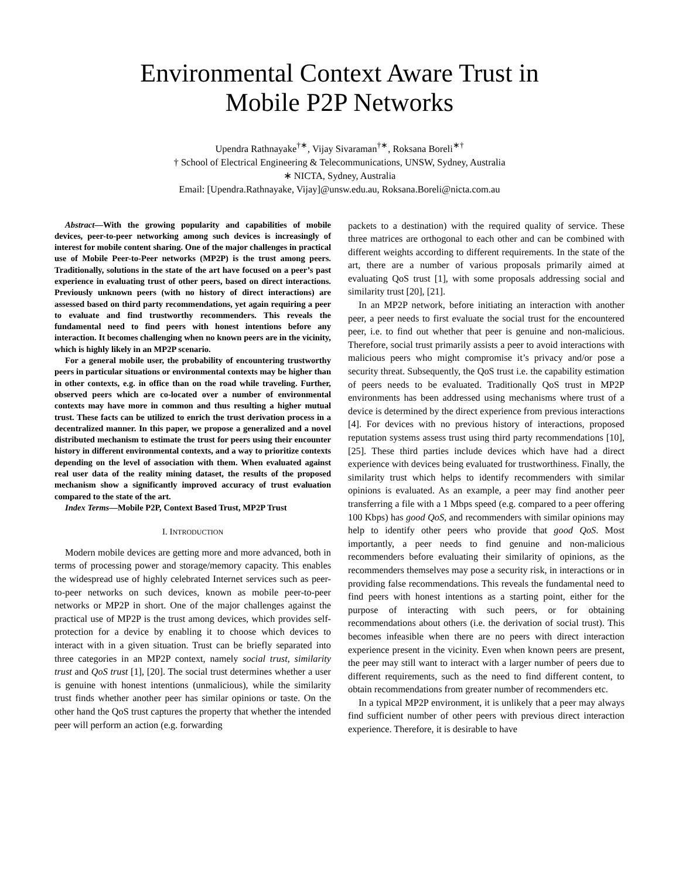Environmental Context Aware Trust in
Mobile P2P Networks
Upendra Rathnayake<sup>†∗</sup>, Vijay Sivaraman<sup>†∗</sup>, Roksana Boreli<sup>∗†</sup>
† School of Electrical Engineering & Telecommunications, UNSW, Sydney, Australia
∗ NICTA, Sydney, Australia
Email: [Upendra.Rathnayake, Vijay]@unsw.edu.au, Roksana.Boreli@nicta.com.au
Abstract—With the growing popularity and capabilities of mobile devices, peer-to-peer networking among such devices is increasingly of interest for mobile content sharing. One of the major challenges in practical use of Mobile Peer-to-Peer networks (MP2P) is the trust among peers. Traditionally, solutions in the state of the art have focused on a peer’s past experience in evaluating trust of other peers, based on direct interactions. Previously unknown peers (with no history of direct interactions) are assessed based on third party recommendations, yet again requiring a peer to evaluate and find trustworthy recommenders. This reveals the fundamental need to find peers with honest intentions before any interaction. It becomes challenging when no known peers are in the vicinity, which is highly likely in an MP2P scenario.
For a general mobile user, the probability of encountering trustworthy peers in particular situations or environmental contexts may be higher than in other contexts, e.g. in office than on the road while traveling. Further, observed peers which are co-located over a number of environmental contexts may have more in common and thus resulting a higher mutual trust. These facts can be utilized to enrich the trust derivation process in a decentralized manner. In this paper, we propose a generalized and a novel distributed mechanism to estimate the trust for peers using their encounter history in different environmental contexts, and a way to prioritize contexts depending on the level of association with them. When evaluated against real user data of the reality mining dataset, the results of the proposed mechanism show a significantly improved accuracy of trust evaluation compared to the state of the art.
Index Terms—Mobile P2P, Context Based Trust, MP2P Trust
I. INTRODUCTION
Modern mobile devices are getting more and more advanced, both in terms of processing power and storage/memory capacity. This enables the widespread use of highly celebrated Internet services such as peer-to-peer networks on such devices, known as mobile peer-to-peer networks or MP2P in short. One of the major challenges against the practical use of MP2P is the trust among devices, which provides self-protection for a device by enabling it to choose which devices to interact with in a given situation. Trust can be briefly separated into three categories in an MP2P context, namely social trust, similarity trust and QoS trust [1], [20]. The social trust determines whether a user is genuine with honest intentions (unmalicious), while the similarity trust finds whether another peer has similar opinions or taste. On the other hand the QoS trust captures the property that whether the intended peer will perform an action (e.g. forwarding
packets to a destination) with the required quality of service. These three matrices are orthogonal to each other and can be combined with different weights according to different requirements. In the state of the art, there are a number of various proposals primarily aimed at evaluating QoS trust [1], with some proposals addressing social and similarity trust [20], [21].
In an MP2P network, before initiating an interaction with another peer, a peer needs to first evaluate the social trust for the encountered peer, i.e. to find out whether that peer is genuine and non-malicious. Therefore, social trust primarily assists a peer to avoid interactions with malicious peers who might compromise it’s privacy and/or pose a security threat. Subsequently, the QoS trust i.e. the capability estimation of peers needs to be evaluated. Traditionally QoS trust in MP2P environments has been addressed using mechanisms where trust of a device is determined by the direct experience from previous interactions [4]. For devices with no previous history of interactions, proposed reputation systems assess trust using third party recommendations [10], [25]. These third parties include devices which have had a direct experience with devices being evaluated for trustworthiness. Finally, the similarity trust which helps to identify recommenders with similar opinions is evaluated. As an example, a peer may find another peer transferring a file with a 1 Mbps speed (e.g. compared to a peer offering 100 Kbps) has good QoS, and recommenders with similar opinions may help to identify other peers who provide that good QoS. Most importantly, a peer needs to find genuine and non-malicious recommenders before evaluating their similarity of opinions, as the recommenders themselves may pose a security risk, in interactions or in providing false recommendations. This reveals the fundamental need to find peers with honest intentions as a starting point, either for the purpose of interacting with such peers, or for obtaining recommendations about others (i.e. the derivation of social trust). This becomes infeasible when there are no peers with direct interaction experience present in the vicinity. Even when known peers are present, the peer may still want to interact with a larger number of peers due to different requirements, such as the need to find different content, to obtain recommendations from greater number of recommenders etc.
In a typical MP2P environment, it is unlikely that a peer may always find sufficient number of other peers with previous direct interaction experience. Therefore, it is desirable to have